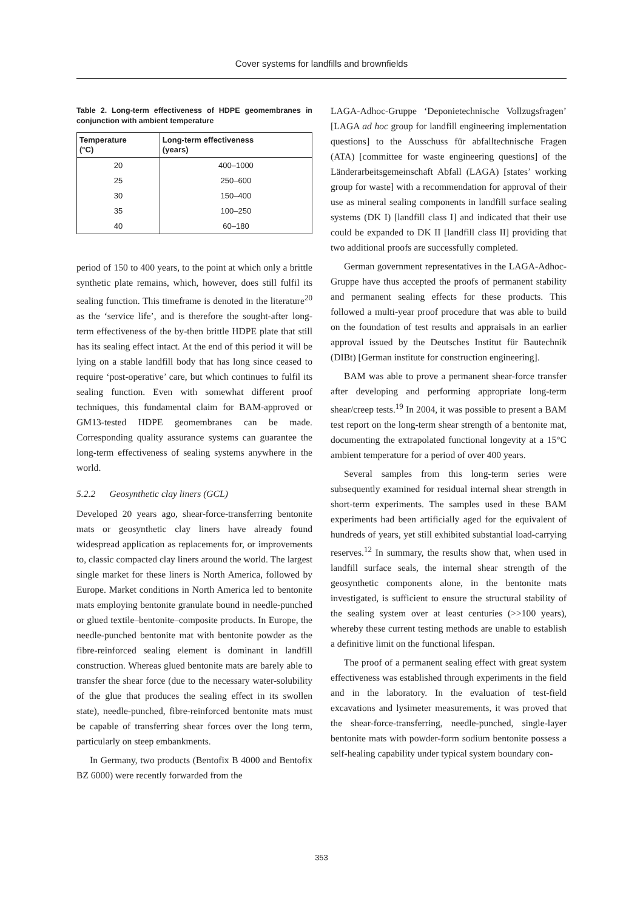Cover systems for landfills and brownfields
Table 2. Long-term effectiveness of HDPE geomembranes in conjunction with ambient temperature
| Temperature (°C) | Long-term effectiveness (years) |
| --- | --- |
| 20 | 400–1000 |
| 25 | 250–600 |
| 30 | 150–400 |
| 35 | 100–250 |
| 40 | 60–180 |
period of 150 to 400 years, to the point at which only a brittle synthetic plate remains, which, however, does still fulfil its sealing function. This timeframe is denoted in the literature<sup>20</sup> as the ‘service life’, and is therefore the sought-after long-term effectiveness of the by-then brittle HDPE plate that still has its sealing effect intact. At the end of this period it will be lying on a stable landfill body that has long since ceased to require ‘post-operative’ care, but which continues to fulfil its sealing function. Even with somewhat different proof techniques, this fundamental claim for BAM-approved or GM13-tested HDPE geomembranes can be made. Corresponding quality assurance systems can guarantee the long-term effectiveness of sealing systems anywhere in the world.
5.2.2 Geosynthetic clay liners (GCL)
Developed 20 years ago, shear-force-transferring bentonite mats or geosynthetic clay liners have already found widespread application as replacements for, or improvements to, classic compacted clay liners around the world. The largest single market for these liners is North America, followed by Europe. Market conditions in North America led to bentonite mats employing bentonite granulate bound in needle-punched or glued textile–bentonite–composite products. In Europe, the needle-punched bentonite mat with bentonite powder as the fibre-reinforced sealing element is dominant in landfill construction. Whereas glued bentonite mats are barely able to transfer the shear force (due to the necessary water-solubility of the glue that produces the sealing effect in its swollen state), needle-punched, fibre-reinforced bentonite mats must be capable of transferring shear forces over the long term, particularly on steep embankments.
In Germany, two products (Bentofix B 4000 and Bentofix BZ 6000) were recently forwarded from the
LAGA-Adhoc-Gruppe ‘Deponietechnische Vollzugsfragen’ [LAGA ad hoc group for landfill engineering implementation questions] to the Ausschuss für abfalltechnische Fragen (ATA) [committee for waste engineering questions] of the Länderarbeitsgemeinschaft Abfall (LAGA) [states’ working group for waste] with a recommendation for approval of their use as mineral sealing components in landfill surface sealing systems (DK I) [landfill class I] and indicated that their use could be expanded to DK II [landfill class II] providing that two additional proofs are successfully completed.
German government representatives in the LAGA-Adhoc-Gruppe have thus accepted the proofs of permanent stability and permanent sealing effects for these products. This followed a multi-year proof procedure that was able to build on the foundation of test results and appraisals in an earlier approval issued by the Deutsches Institut für Bautechnik (DIBt) [German institute for construction engineering].
BAM was able to prove a permanent shear-force transfer after developing and performing appropriate long-term shear/creep tests.<sup>19</sup> In 2004, it was possible to present a BAM test report on the long-term shear strength of a bentonite mat, documenting the extrapolated functional longevity at a 15°C ambient temperature for a period of over 400 years.
Several samples from this long-term series were subsequently examined for residual internal shear strength in short-term experiments. The samples used in these BAM experiments had been artificially aged for the equivalent of hundreds of years, yet still exhibited substantial load-carrying reserves.<sup>12</sup> In summary, the results show that, when used in landfill surface seals, the internal shear strength of the geosynthetic components alone, in the bentonite mats investigated, is sufficient to ensure the structural stability of the sealing system over at least centuries (>>100 years), whereby these current testing methods are unable to establish a definitive limit on the functional lifespan.
The proof of a permanent sealing effect with great system effectiveness was established through experiments in the field and in the laboratory. In the evaluation of test-field excavations and lysimeter measurements, it was proved that the shear-force-transferring, needle-punched, single-layer bentonite mats with powder-form sodium bentonite possess a self-healing capability under typical system boundary con-
353